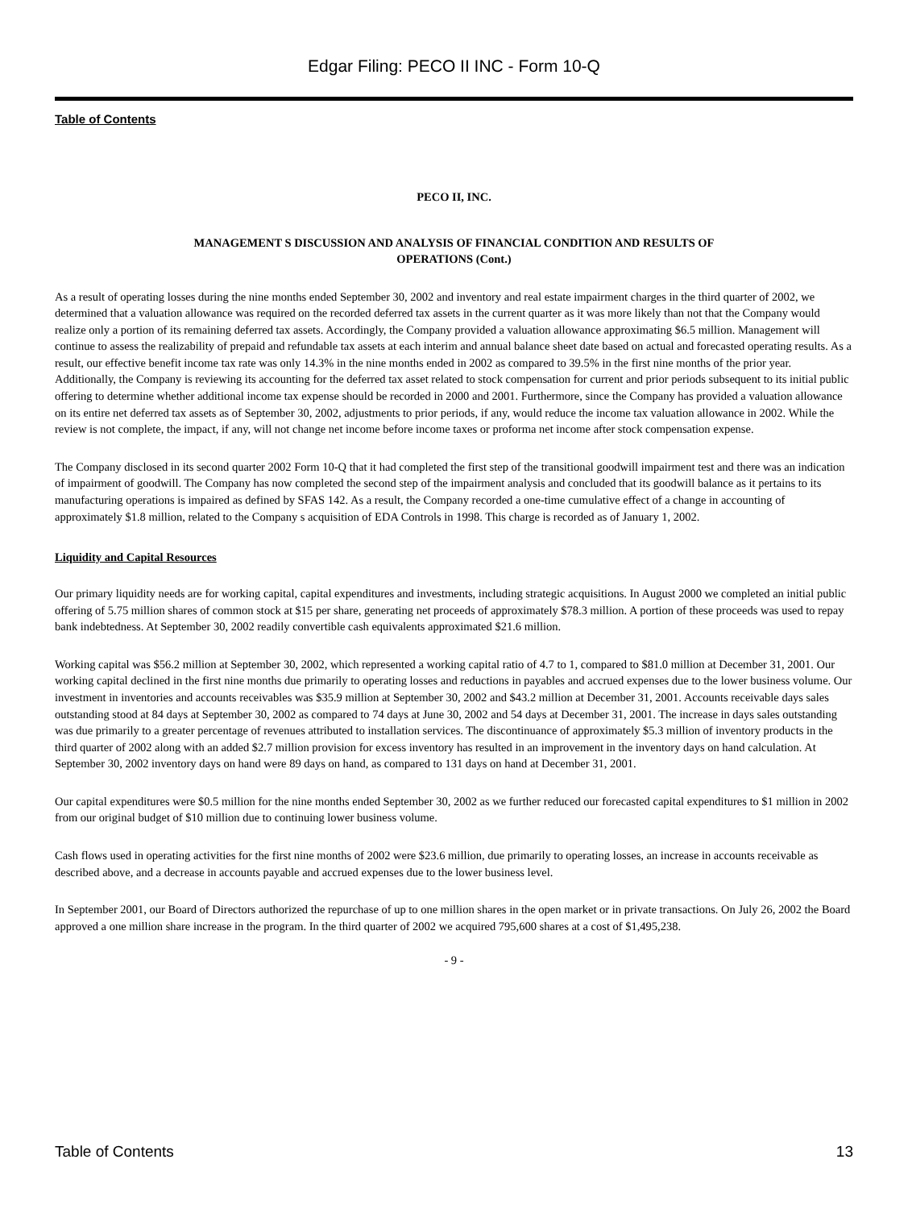Edgar Filing: PECO II INC - Form 10-Q
Table of Contents
PECO II, INC.
MANAGEMENT S DISCUSSION AND ANALYSIS OF FINANCIAL CONDITION AND RESULTS OF
OPERATIONS (Cont.)
As a result of operating losses during the nine months ended September 30, 2002 and inventory and real estate impairment charges in the third quarter of 2002, we determined that a valuation allowance was required on the recorded deferred tax assets in the current quarter as it was more likely than not that the Company would realize only a portion of its remaining deferred tax assets. Accordingly, the Company provided a valuation allowance approximating $6.5 million. Management will continue to assess the realizability of prepaid and refundable tax assets at each interim and annual balance sheet date based on actual and forecasted operating results. As a result, our effective benefit income tax rate was only 14.3% in the nine months ended in 2002 as compared to 39.5% in the first nine months of the prior year. Additionally, the Company is reviewing its accounting for the deferred tax asset related to stock compensation for current and prior periods subsequent to its initial public offering to determine whether additional income tax expense should be recorded in 2000 and 2001. Furthermore, since the Company has provided a valuation allowance on its entire net deferred tax assets as of September 30, 2002, adjustments to prior periods, if any, would reduce the income tax valuation allowance in 2002. While the review is not complete, the impact, if any, will not change net income before income taxes or proforma net income after stock compensation expense.
The Company disclosed in its second quarter 2002 Form 10-Q that it had completed the first step of the transitional goodwill impairment test and there was an indication of impairment of goodwill. The Company has now completed the second step of the impairment analysis and concluded that its goodwill balance as it pertains to its manufacturing operations is impaired as defined by SFAS 142. As a result, the Company recorded a one-time cumulative effect of a change in accounting of approximately $1.8 million, related to the Company s acquisition of EDA Controls in 1998. This charge is recorded as of January 1, 2002.
Liquidity and Capital Resources
Our primary liquidity needs are for working capital, capital expenditures and investments, including strategic acquisitions. In August 2000 we completed an initial public offering of 5.75 million shares of common stock at $15 per share, generating net proceeds of approximately $78.3 million. A portion of these proceeds was used to repay bank indebtedness. At September 30, 2002 readily convertible cash equivalents approximated $21.6 million.
Working capital was $56.2 million at September 30, 2002, which represented a working capital ratio of 4.7 to 1, compared to $81.0 million at December 31, 2001. Our working capital declined in the first nine months due primarily to operating losses and reductions in payables and accrued expenses due to the lower business volume. Our investment in inventories and accounts receivables was $35.9 million at September 30, 2002 and $43.2 million at December 31, 2001. Accounts receivable days sales outstanding stood at 84 days at September 30, 2002 as compared to 74 days at June 30, 2002 and 54 days at December 31, 2001. The increase in days sales outstanding was due primarily to a greater percentage of revenues attributed to installation services. The discontinuance of approximately $5.3 million of inventory products in the third quarter of 2002 along with an added $2.7 million provision for excess inventory has resulted in an improvement in the inventory days on hand calculation. At September 30, 2002 inventory days on hand were 89 days on hand, as compared to 131 days on hand at December 31, 2001.
Our capital expenditures were $0.5 million for the nine months ended September 30, 2002 as we further reduced our forecasted capital expenditures to $1 million in 2002 from our original budget of $10 million due to continuing lower business volume.
Cash flows used in operating activities for the first nine months of 2002 were $23.6 million, due primarily to operating losses, an increase in accounts receivable as described above, and a decrease in accounts payable and accrued expenses due to the lower business level.
In September 2001, our Board of Directors authorized the repurchase of up to one million shares in the open market or in private transactions. On July 26, 2002 the Board approved a one million share increase in the program. In the third quarter of 2002 we acquired 795,600 shares at a cost of $1,495,238.
- 9 -
Table of Contents 13